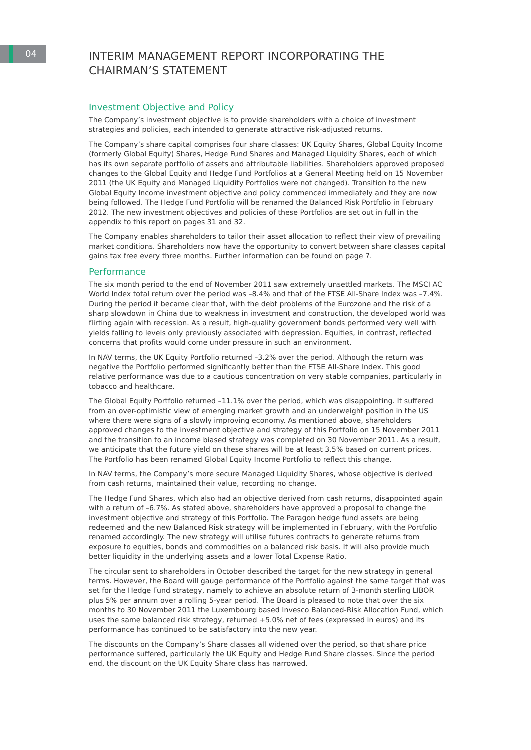04
INTERIM MANAGEMENT REPORT INCORPORATING THE CHAIRMAN’S STATEMENT
Investment Objective and Policy
The Company’s investment objective is to provide shareholders with a choice of investment strategies and policies, each intended to generate attractive risk-adjusted returns.
The Company’s share capital comprises four share classes: UK Equity Shares, Global Equity Income (formerly Global Equity) Shares, Hedge Fund Shares and Managed Liquidity Shares, each of which has its own separate portfolio of assets and attributable liabilities. Shareholders approved proposed changes to the Global Equity and Hedge Fund Portfolios at a General Meeting held on 15 November 2011 (the UK Equity and Managed Liquidity Portfolios were not changed). Transition to the new Global Equity Income investment objective and policy commenced immediately and they are now being followed. The Hedge Fund Portfolio will be renamed the Balanced Risk Portfolio in February 2012. The new investment objectives and policies of these Portfolios are set out in full in the appendix to this report on pages 31 and 32.
The Company enables shareholders to tailor their asset allocation to reflect their view of prevailing market conditions. Shareholders now have the opportunity to convert between share classes capital gains tax free every three months. Further information can be found on page 7.
Performance
The six month period to the end of November 2011 saw extremely unsettled markets. The MSCI AC World Index total return over the period was –8.4% and that of the FTSE All-Share Index was –7.4%. During the period it became clear that, with the debt problems of the Eurozone and the risk of a sharp slowdown in China due to weakness in investment and construction, the developed world was flirting again with recession. As a result, high-quality government bonds performed very well with yields falling to levels only previously associated with depression. Equities, in contrast, reflected concerns that profits would come under pressure in such an environment.
In NAV terms, the UK Equity Portfolio returned –3.2% over the period. Although the return was negative the Portfolio performed significantly better than the FTSE All-Share Index. This good relative performance was due to a cautious concentration on very stable companies, particularly in tobacco and healthcare.
The Global Equity Portfolio returned –11.1% over the period, which was disappointing. It suffered from an over-optimistic view of emerging market growth and an underweight position in the US where there were signs of a slowly improving economy. As mentioned above, shareholders approved changes to the investment objective and strategy of this Portfolio on 15 November 2011 and the transition to an income biased strategy was completed on 30 November 2011. As a result, we anticipate that the future yield on these shares will be at least 3.5% based on current prices. The Portfolio has been renamed Global Equity Income Portfolio to reflect this change.
In NAV terms, the Company’s more secure Managed Liquidity Shares, whose objective is derived from cash returns, maintained their value, recording no change.
The Hedge Fund Shares, which also had an objective derived from cash returns, disappointed again with a return of –6.7%. As stated above, shareholders have approved a proposal to change the investment objective and strategy of this Portfolio. The Paragon hedge fund assets are being redeemed and the new Balanced Risk strategy will be implemented in February, with the Portfolio renamed accordingly. The new strategy will utilise futures contracts to generate returns from exposure to equities, bonds and commodities on a balanced risk basis. It will also provide much better liquidity in the underlying assets and a lower Total Expense Ratio.
The circular sent to shareholders in October described the target for the new strategy in general terms. However, the Board will gauge performance of the Portfolio against the same target that was set for the Hedge Fund strategy, namely to achieve an absolute return of 3-month sterling LIBOR plus 5% per annum over a rolling 5-year period. The Board is pleased to note that over the six months to 30 November 2011 the Luxembourg based Invesco Balanced-Risk Allocation Fund, which uses the same balanced risk strategy, returned +5.0% net of fees (expressed in euros) and its performance has continued to be satisfactory into the new year.
The discounts on the Company’s Share classes all widened over the period, so that share price performance suffered, particularly the UK Equity and Hedge Fund Share classes. Since the period end, the discount on the UK Equity Share class has narrowed.